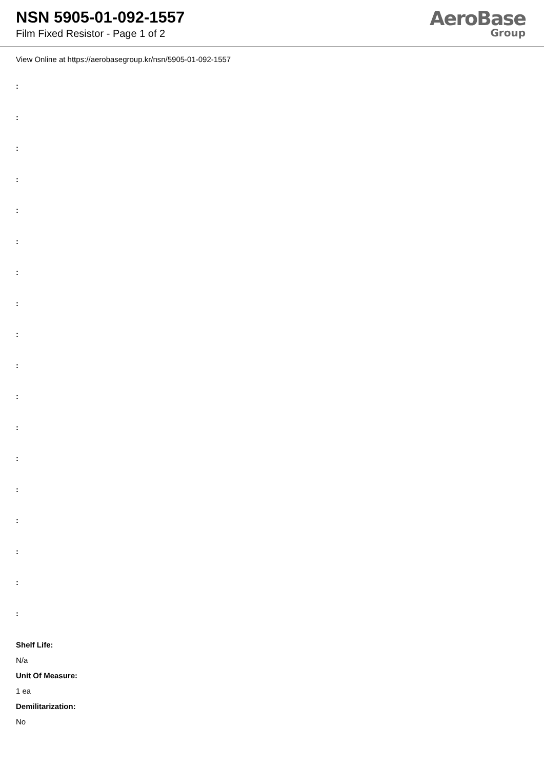NSN 5905-01-092-1557
Film Fixed Resistor - Page 1 of 2
AeroBase
Group
View Online at https://aerobasegroup.kr/nsn/5905-01-092-1557
:
:
:
:
:
:
:
:
:
:
:
:
:
:
:
:
:
:
Shelf Life:
N/a
Unit Of Measure:
1 ea
Demilitarization:
No